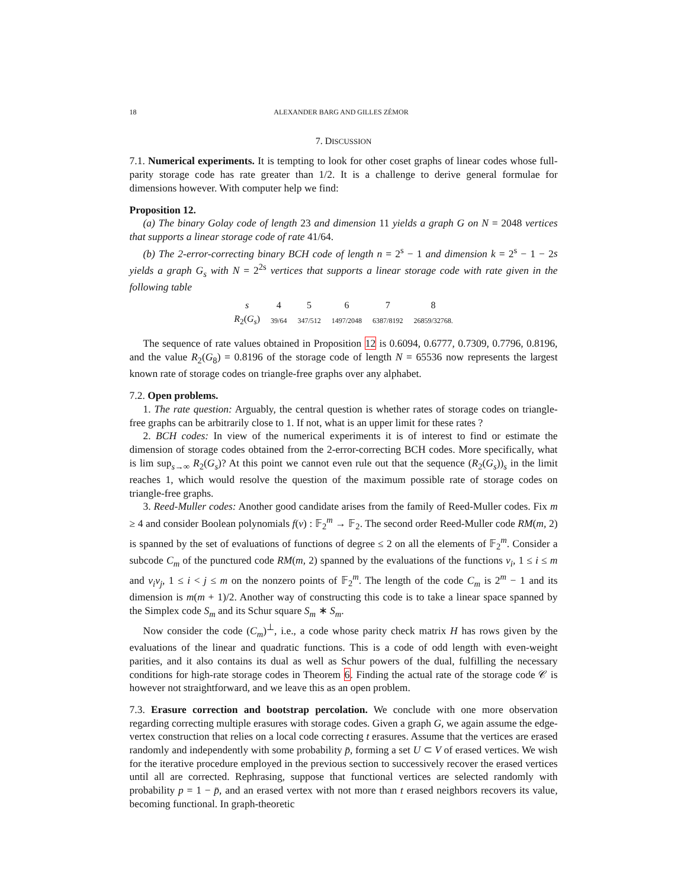18 ALEXANDER BARG AND GILLES ZÉMOR
7. DISCUSSION
7.1. Numerical experiments. It is tempting to look for other coset graphs of linear codes whose full-parity storage code has rate greater than 1/2. It is a challenge to derive general formulae for dimensions however. With computer help we find:
Proposition 12.
(a) The binary Golay code of length 23 and dimension 11 yields a graph G on N = 2048 vertices that supports a linear storage code of rate 41/64.
(b) The 2-error-correcting binary BCH code of length n = 2<sup>s</sup> − 1 and dimension k = 2<sup>s</sup> − 1 − 2s yields a graph G<sub>s</sub> with N = 2<sup>2s</sup> vertices that supports a linear storage code with rate given in the following table
| s | 4 | 5 | 6 | 7 | 8 |
| R<sub>2</sub>( G<sub>s</sub> ) | 39/64 | 347/512 | 1497/2048 | 6387/8192 | 26859/32768. |
The sequence of rate values obtained in Proposition 12 is 0.6094, 0.6777, 0.7309, 0.7796, 0.8196, and the value R<sub>2</sub>(G<sub>8</sub>) = 0.8196 of the storage code of length N = 65536 now represents the largest known rate of storage codes on triangle-free graphs over any alphabet.
7.2. Open problems.
1. The rate question: Arguably, the central question is whether rates of storage codes on triangle-free graphs can be arbitrarily close to 1. If not, what is an upper limit for these rates ?
2. BCH codes: In view of the numerical experiments it is of interest to find or estimate the dimension of storage codes obtained from the 2-error-correcting BCH codes. More specifically, what is lim sup<sub>s→∞</sub> R<sub>2</sub>(G<sub>s</sub>)? At this point we cannot even rule out that the sequence (R<sub>2</sub>(G<sub>s</sub>))<sub>s</sub> in the limit reaches 1, which would resolve the question of the maximum possible rate of storage codes on triangle-free graphs.
3. Reed-Muller codes: Another good candidate arises from the family of Reed-Muller codes. Fix m ≥ 4 and consider Boolean polynomials f(v) : 𝔽<sub>2</sub><sup>m</sup> → 𝔽<sub>2</sub>. The second order Reed-Muller code RM(m, 2) is spanned by the set of evaluations of functions of degree ≤ 2 on all the elements of 𝔽<sub>2</sub><sup>m</sup>. Consider a subcode C<sub>m</sub> of the punctured code RM(m, 2) spanned by the evaluations of the functions v<sub>i</sub>, 1 ≤ i ≤ m and v<sub>i</sub>v<sub>j</sub>, 1 ≤ i < j ≤ m on the nonzero points of 𝔽<sub>2</sub><sup>m</sup>. The length of the code C<sub>m</sub> is 2<sup>m</sup> − 1 and its dimension is m(m + 1)/2. Another way of constructing this code is to take a linear space spanned by the Simplex code S<sub>m</sub> and its Schur square S<sub>m</sub> ∗ S<sub>m</sub>.
Now consider the code (C<sub>m</sub>)<sup>⊥</sup>, i.e., a code whose parity check matrix H has rows given by the evaluations of the linear and quadratic functions. This is a code of odd length with even-weight parities, and it also contains its dual as well as Schur powers of the dual, fulfilling the necessary conditions for high-rate storage codes in Theorem 6. Finding the actual rate of the storage code 𝒞 is however not straightforward, and we leave this as an open problem.
7.3. Erasure correction and bootstrap percolation. We conclude with one more observation regarding correcting multiple erasures with storage codes. Given a graph G, we again assume the edge-vertex construction that relies on a local code correcting t erasures. Assume that the vertices are erased randomly and independently with some probability p̄, forming a set U ⊂ V of erased vertices. We wish for the iterative procedure employed in the previous section to successively recover the erased vertices until all are corrected. Rephrasing, suppose that functional vertices are selected randomly with probability p = 1 − p̄, and an erased vertex with not more than t erased neighbors recovers its value, becoming functional. In graph-theoretic